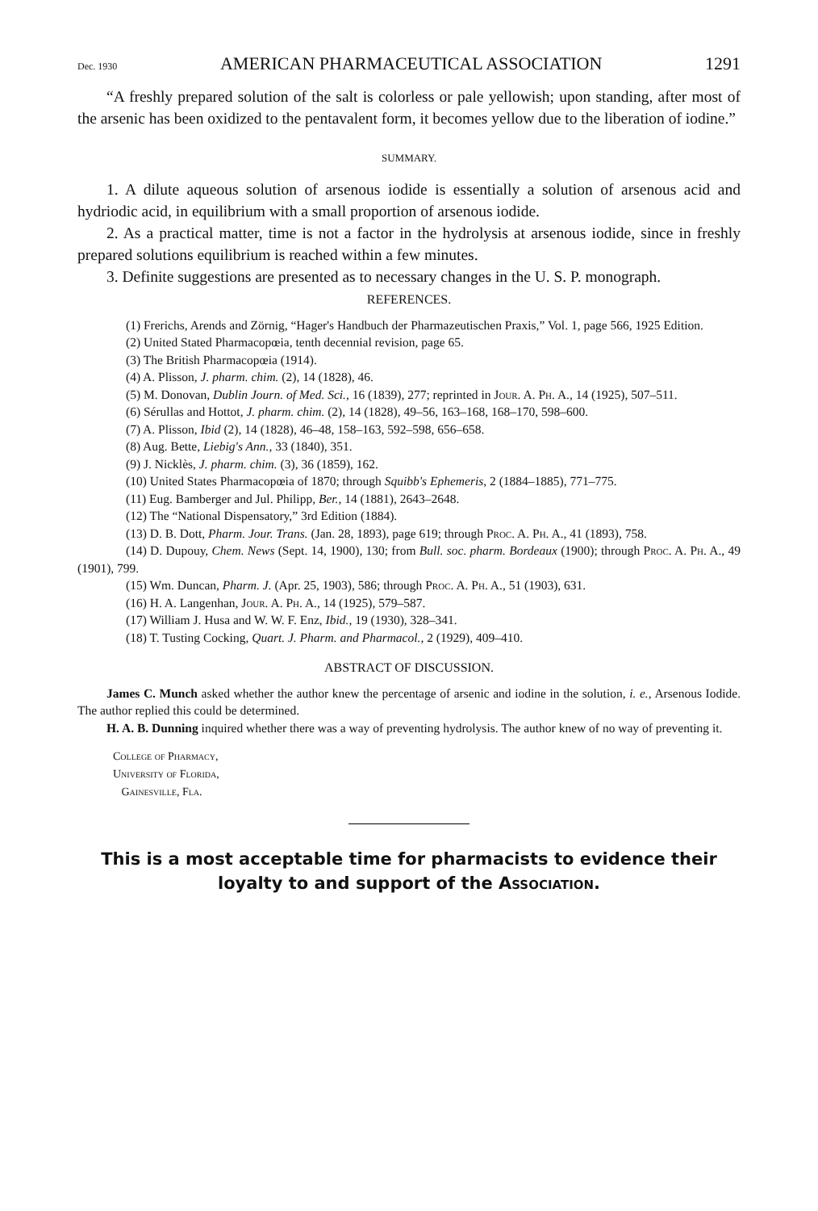Dec. 1930 AMERICAN PHARMACEUTICAL ASSOCIATION 1291
“A freshly prepared solution of the salt is colorless or pale yellowish; upon standing, after most of the arsenic has been oxidized to the pentavalent form, it becomes yellow due to the liberation of iodine.”
SUMMARY.
1. A dilute aqueous solution of arsenous iodide is essentially a solution of arsenous acid and hydriodic acid, in equilibrium with a small proportion of arsenous iodide.
2. As a practical matter, time is not a factor in the hydrolysis at arsenous iodide, since in freshly prepared solutions equilibrium is reached within a few minutes.
3. Definite suggestions are presented as to necessary changes in the U. S. P. monograph.
REFERENCES.
(1) Frerichs, Arends and Zörnig, “Hager's Handbuch der Pharmazeutischen Praxis,” Vol. 1, page 566, 1925 Edition.
(2) United Stated Pharmacopœia, tenth decennial revision, page 65.
(3) The British Pharmacopœia (1914).
(4) A. Plisson, J. pharm. chim. (2), 14 (1828), 46.
(5) M. Donovan, Dublin Journ. of Med. Sci., 16 (1839), 277; reprinted in Jour. A. Ph. A., 14 (1925), 507–511.
(6) Sérullas and Hottot, J. pharm. chim. (2), 14 (1828), 49–56, 163–168, 168–170, 598–600.
(7) A. Plisson, Ibid (2), 14 (1828), 46–48, 158–163, 592–598, 656–658.
(8) Aug. Bette, Liebig's Ann., 33 (1840), 351.
(9) J. Nicklès, J. pharm. chim. (3), 36 (1859), 162.
(10) United States Pharmacopœia of 1870; through Squibb's Ephemeris, 2 (1884–1885), 771–775.
(11) Eug. Bamberger and Jul. Philipp, Ber., 14 (1881), 2643–2648.
(12) The “National Dispensatory,” 3rd Edition (1884).
(13) D. B. Dott, Pharm. Jour. Trans. (Jan. 28, 1893), page 619; through Proc. A. Ph. A., 41 (1893), 758.
(14) D. Dupouy, Chem. News (Sept. 14, 1900), 130; from Bull. soc. pharm. Bordeaux (1900); through Proc. A. Ph. A., 49 (1901), 799.
(15) Wm. Duncan, Pharm. J. (Apr. 25, 1903), 586; through Proc. A. Ph. A., 51 (1903), 631.
(16) H. A. Langenhan, Jour. A. Ph. A., 14 (1925), 579–587.
(17) William J. Husa and W. W. F. Enz, Ibid., 19 (1930), 328–341.
(18) T. Tusting Cocking, Quart. J. Pharm. and Pharmacol., 2 (1929), 409–410.
ABSTRACT OF DISCUSSION.
James C. Munch asked whether the author knew the percentage of arsenic and iodine in the solution, i. e., Arsenous Iodide. The author replied this could be determined.
H. A. B. Dunning inquired whether there was a way of preventing hydrolysis. The author knew of no way of preventing it.
College of Pharmacy,
University of Florida,
Gainesville, Fla.
This is a most acceptable time for pharmacists to evidence their
loyalty to and support of the Association.